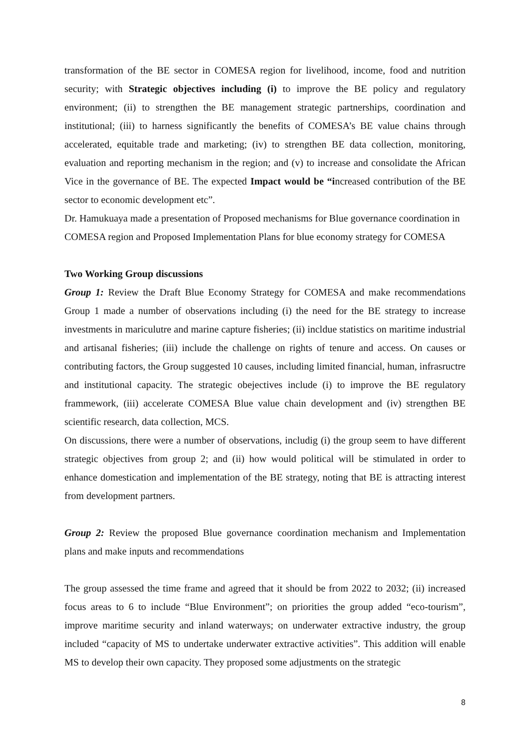transformation of the BE sector in COMESA region for livelihood, income, food and nutrition security; with Strategic objectives including (i) to improve the BE policy and regulatory environment; (ii) to strengthen the BE management strategic partnerships, coordination and institutional; (iii) to harness significantly the benefits of COMESA’s BE value chains through accelerated, equitable trade and marketing; (iv) to strengthen BE data collection, monitoring, evaluation and reporting mechanism in the region; and (v) to increase and consolidate the African Vice in the governance of BE. The expected Impact would be “increased contribution of the BE sector to economic development etc”.
Dr. Hamukuaya made a presentation of Proposed mechanisms for Blue governance coordination in COMESA region and Proposed Implementation Plans for blue economy strategy for COMESA
Two Working Group discussions
Group 1: Review the Draft Blue Economy Strategy for COMESA and make recommendations Group 1 made a number of observations including (i) the need for the BE strategy to increase investments in mariculutre and marine capture fisheries; (ii) incldue statistics on maritime industrial and artisanal fisheries; (iii) include the challenge on rights of tenure and access. On causes or contributing factors, the Group suggested 10 causes, including limited financial, human, infrasructre and institutional capacity. The strategic obejectives include (i) to improve the BE regulatory frammework, (iii) accelerate COMESA Blue value chain development and (iv) strengthen BE scientific research, data collection, MCS.
On discussions, there were a number of observations, includig (i) the group seem to have different strategic objectives from group 2; and (ii) how would political will be stimulated in order to enhance domestication and implementation of the BE strategy, noting that BE is attracting interest from development partners.
Group 2: Review the proposed Blue governance coordination mechanism and Implementation plans and make inputs and recommendations
The group assessed the time frame and agreed that it should be from 2022 to 2032; (ii) increased focus areas to 6 to include “Blue Environment”; on priorities the group added “eco-tourism”, improve maritime security and inland waterways; on underwater extractive industry, the group included “capacity of MS to undertake underwater extractive activities”. This addition will enable MS to develop their own capacity. They proposed some adjustments on the strategic
8